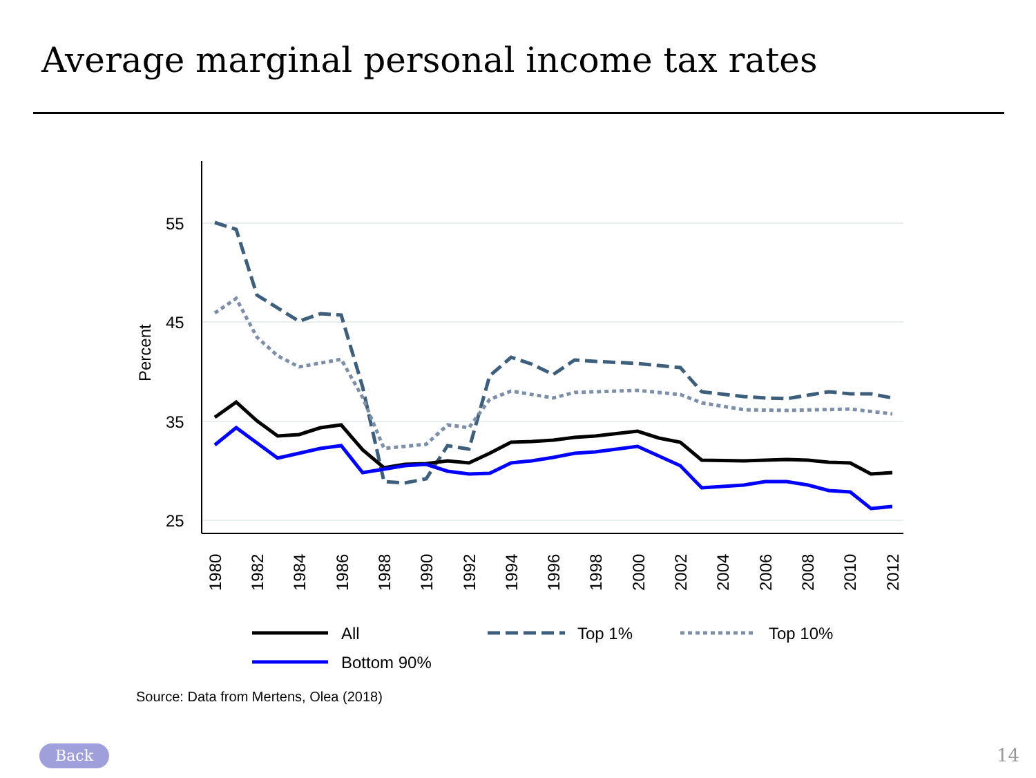Average marginal personal income tax rates
55
45
35
25
Percent
1980
1982
1984
1986
1988
1990
1992
1994
1996
1998
2000
2002
2004
2006
2008
2010
2012
All
Top 1%
Top 10%
Bottom 90%
Source: Data from Mertens, Olea (2018)
Back 14